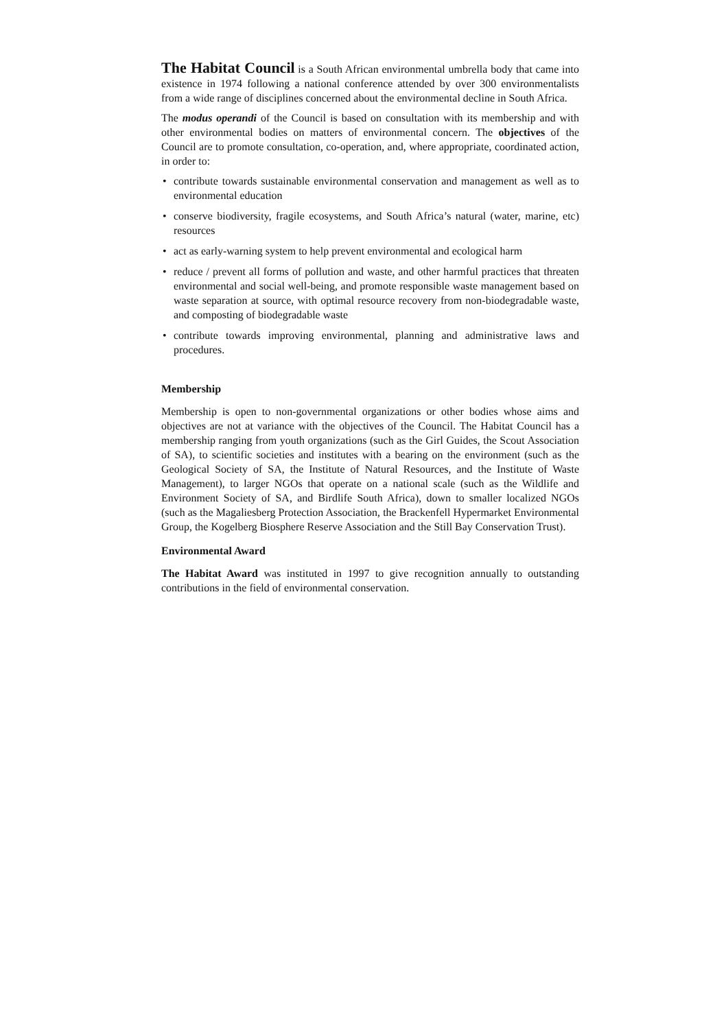The Habitat Council is a South African environmental umbrella body that came into existence in 1974 following a national conference attended by over 300 environmentalists from a wide range of disciplines concerned about the environmental decline in South Africa.
The modus operandi of the Council is based on consultation with its membership and with other environmental bodies on matters of environmental concern. The objectives of the Council are to promote consultation, co-operation, and, where appropriate, coordinated action, in order to:
• contribute towards sustainable environmental conservation and management as well as to environmental education
• conserve biodiversity, fragile ecosystems, and South Africa’s natural (water, marine, etc) resources
• act as early-warning system to help prevent environmental and ecological harm
• reduce / prevent all forms of pollution and waste, and other harmful practices that threaten environmental and social well-being, and promote responsible waste management based on waste separation at source, with optimal resource recovery from non-biodegradable waste, and composting of biodegradable waste
• contribute towards improving environmental, planning and administrative laws and procedures.
Membership
Membership is open to non-governmental organizations or other bodies whose aims and objectives are not at variance with the objectives of the Council. The Habitat Council has a membership ranging from youth organizations (such as the Girl Guides, the Scout Association of SA), to scientific societies and institutes with a bearing on the environment (such as the Geological Society of SA, the Institute of Natural Resources, and the Institute of Waste Management), to larger NGOs that operate on a national scale (such as the Wildlife and Environment Society of SA, and Birdlife South Africa), down to smaller localized NGOs (such as the Magaliesberg Protection Association, the Brackenfell Hypermarket Environmental Group, the Kogelberg Biosphere Reserve Association and the Still Bay Conservation Trust).
Environmental Award
The Habitat Award was instituted in 1997 to give recognition annually to outstanding contributions in the field of environmental conservation.